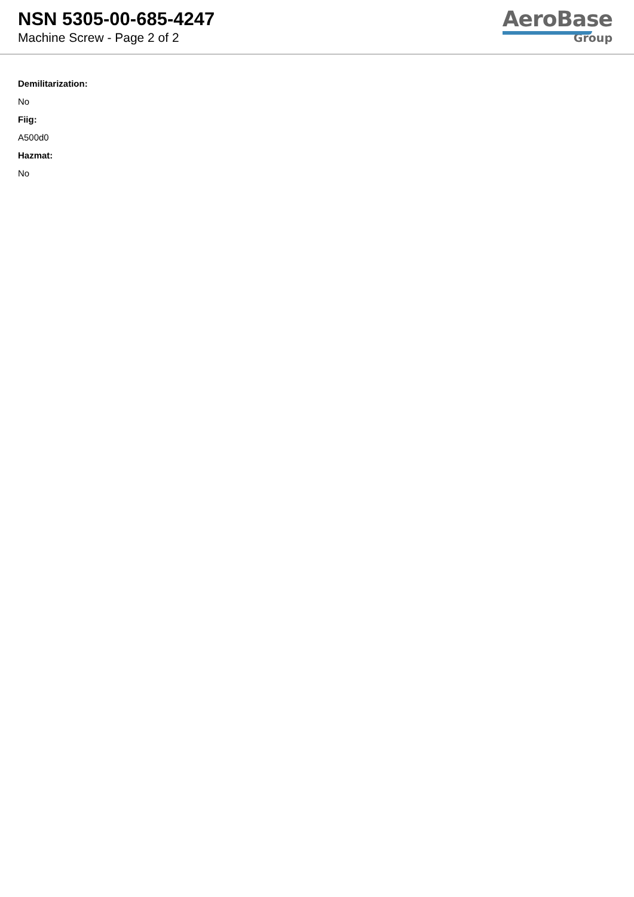NSN 5305-00-685-4247
Machine Screw - Page 2 of 2
AeroBase
Group
Demilitarization:
No
Fiig:
A500d0
Hazmat:
No